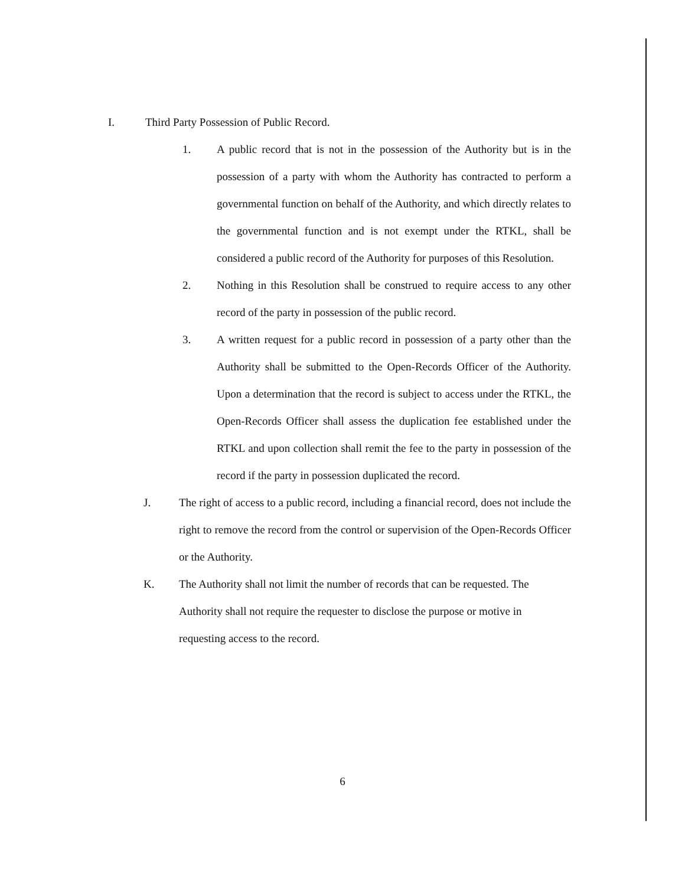I. Third Party Possession of Public Record.
1. A public record that is not in the possession of the Authority but is in the possession of a party with whom the Authority has contracted to perform a governmental function on behalf of the Authority, and which directly relates to the governmental function and is not exempt under the RTKL, shall be considered a public record of the Authority for purposes of this Resolution.
2. Nothing in this Resolution shall be construed to require access to any other record of the party in possession of the public record.
3. A written request for a public record in possession of a party other than the Authority shall be submitted to the Open-Records Officer of the Authority. Upon a determination that the record is subject to access under the RTKL, the Open-Records Officer shall assess the duplication fee established under the RTKL and upon collection shall remit the fee to the party in possession of the record if the party in possession duplicated the record.
J. The right of access to a public record, including a financial record, does not include the right to remove the record from the control or supervision of the Open-Records Officer or the Authority.
K. The Authority shall not limit the number of records that can be requested. The Authority shall not require the requester to disclose the purpose or motive in requesting access to the record.
6